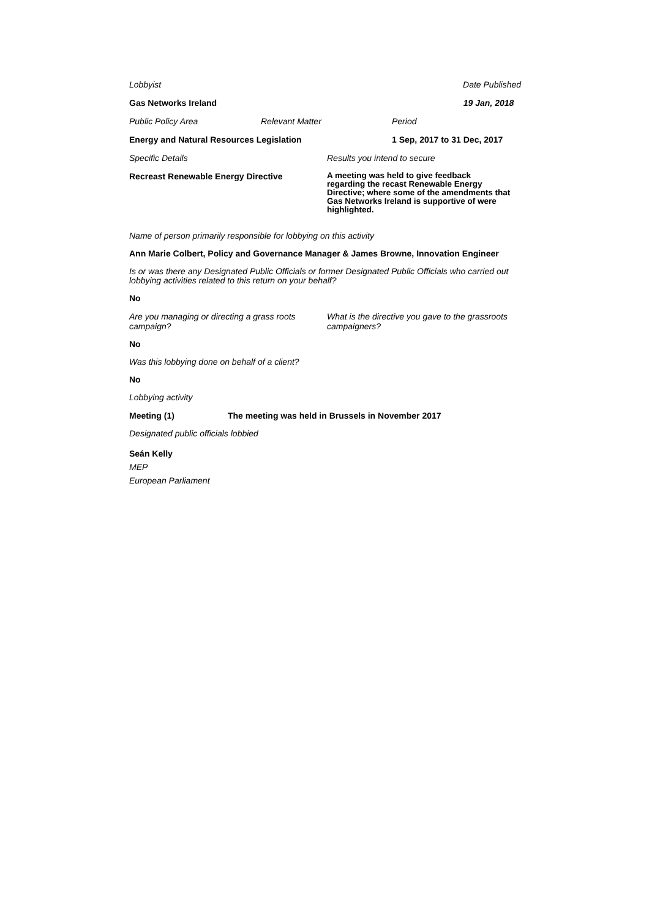Lobbyist Date Published
Gas Networks Ireland 19 Jan, 2018
Public Policy Area Relevant Matter Period
Energy and Natural Resources Legislation 1 Sep, 2017 to 31 Dec, 2017
Specific Details Results you intend to secure
Recreast Renewable Energy Directive A meeting was held to give feedback regarding the recast Renewable Energy Directive; where some of the amendments that Gas Networks Ireland is supportive of were highlighted.
Name of person primarily responsible for lobbying on this activity
Ann Marie Colbert, Policy and Governance Manager & James Browne, Innovation Engineer
Is or was there any Designated Public Officials or former Designated Public Officials who carried out lobbying activities related to this return on your behalf?
No
Are you managing or directing a grass roots campaign? What is the directive you gave to the grassroots campaigners?
No
Was this lobbying done on behalf of a client?
No
Lobbying activity
Meeting (1) The meeting was held in Brussels in November 2017
Designated public officials lobbied
Seán Kelly
MEP
European Parliament